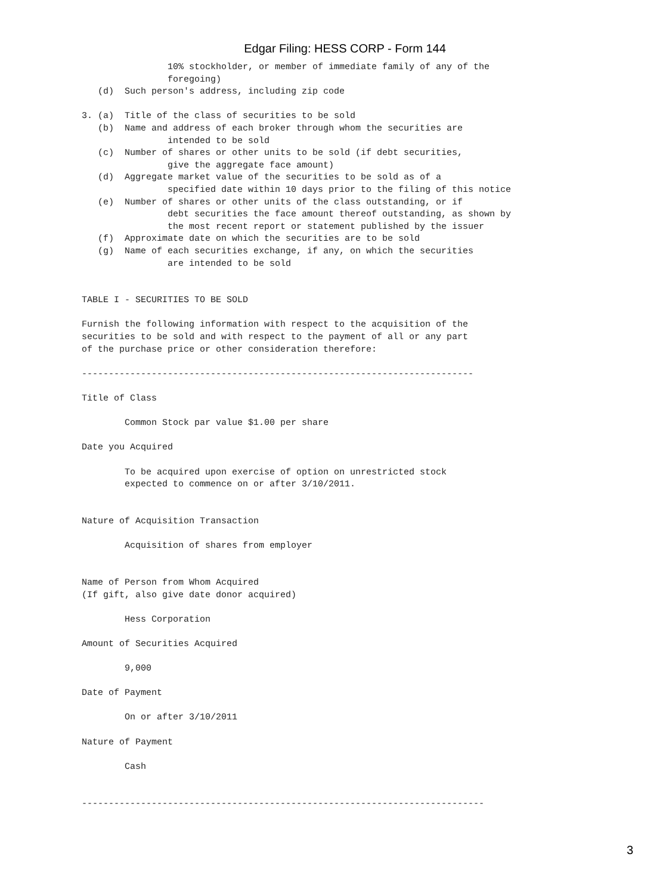Edgar Filing: HESS CORP - Form 144
                10% stockholder, or member of immediate family of any of the
                foregoing)
   (d)  Such person's address, including zip code

3. (a)  Title of the class of securities to be sold
   (b)  Name and address of each broker through whom the securities are
                intended to be sold
   (c)  Number of shares or other units to be sold (if debt securities,
                give the aggregate face amount)
   (d)  Aggregate market value of the securities to be sold as of a
                specified date within 10 days prior to the filing of this notice
   (e)  Number of shares or other units of the class outstanding, or if
                debt securities the face amount thereof outstanding, as shown by
                the most recent report or statement published by the issuer
   (f)  Approximate date on which the securities are to be sold
   (g)  Name of each securities exchange, if any, on which the securities
                are intended to be sold


TABLE I - SECURITIES TO BE SOLD

Furnish the following information with respect to the acquisition of the
securities to be sold and with respect to the payment of all or any part
of the purchase price or other consideration therefore:

-------------------------------------------------------------------------

Title of Class

        Common Stock par value $1.00 per share

Date you Acquired

        To be acquired upon exercise of option on unrestricted stock
        expected to commence on or after 3/10/2011.


Nature of Acquisition Transaction

        Acquisition of shares from employer


Name of Person from Whom Acquired
(If gift, also give date donor acquired)

        Hess Corporation

Amount of Securities Acquired

        9,000

Date of Payment

        On or after 3/10/2011

Nature of Payment

        Cash


---------------------------------------------------------------------------
3